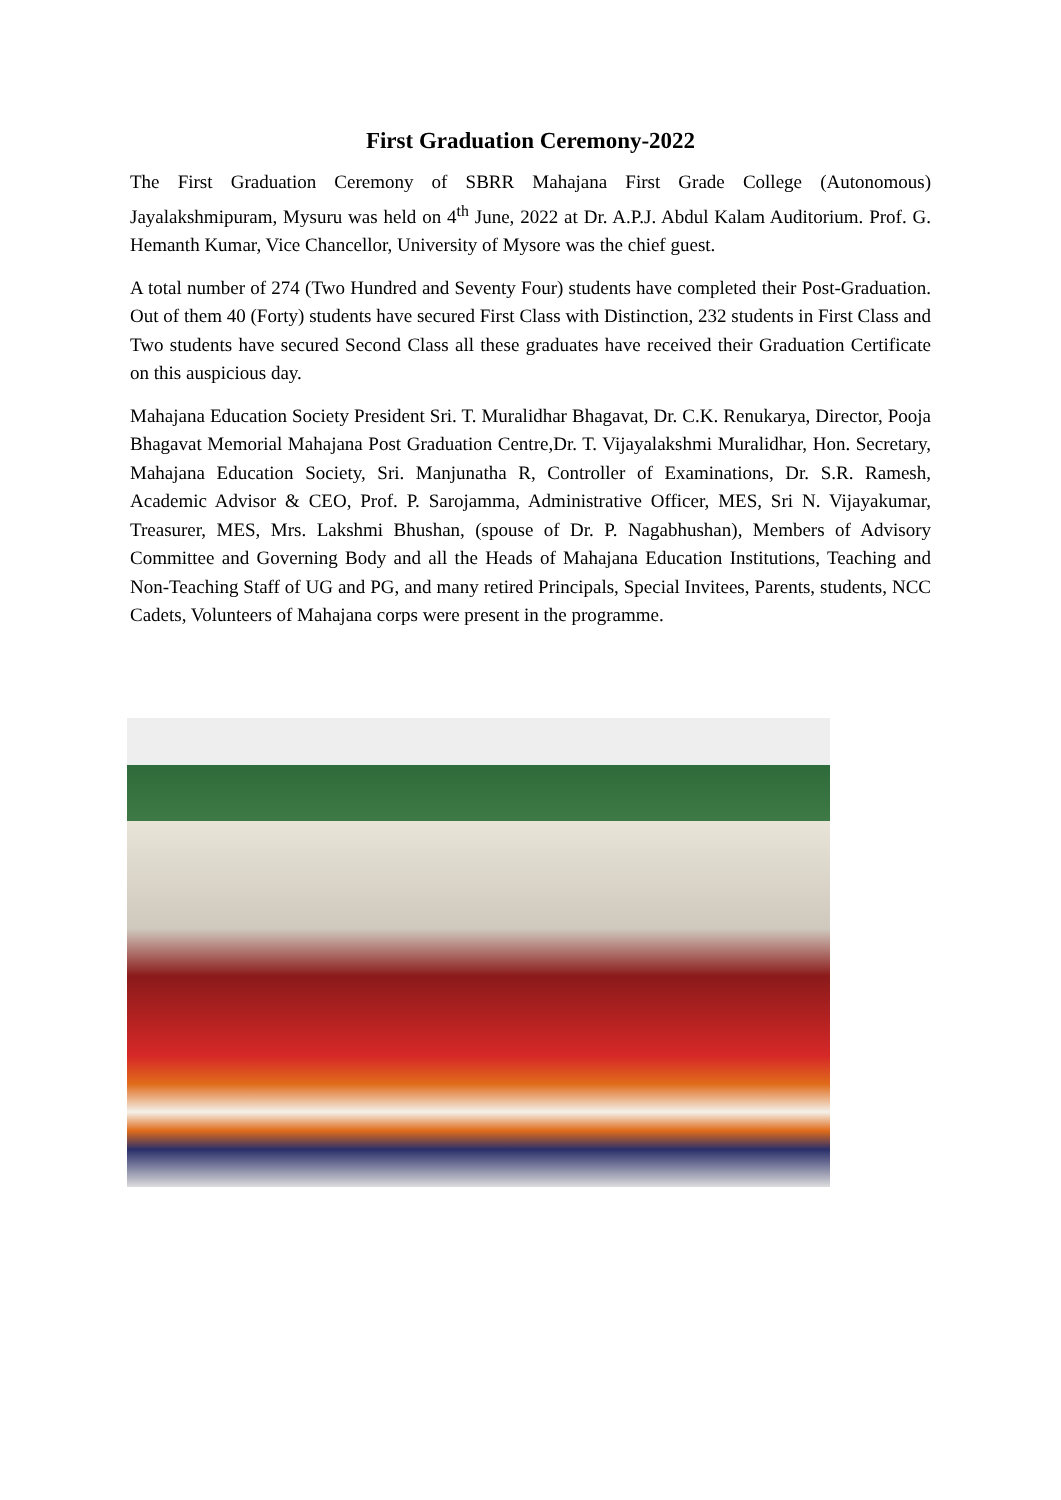First Graduation Ceremony-2022
The First Graduation Ceremony of SBRR Mahajana First Grade College (Autonomous) Jayalakshmipuram, Mysuru was held on 4<sup>th</sup> June, 2022 at Dr. A.P.J. Abdul Kalam Auditorium. Prof. G. Hemanth Kumar, Vice Chancellor, University of Mysore was the chief guest.
A total number of 274 (Two Hundred and Seventy Four) students have completed their Post-Graduation. Out of them 40 (Forty) students have secured First Class with Distinction, 232 students in First Class and Two students have secured Second Class all these graduates have received their Graduation Certificate on this auspicious day.
Mahajana Education Society President Sri. T. Muralidhar Bhagavat, Dr. C.K. Renukarya, Director, Pooja Bhagavat Memorial Mahajana Post Graduation Centre,Dr. T. Vijayalakshmi Muralidhar, Hon. Secretary, Mahajana Education Society, Sri. Manjunatha R, Controller of Examinations, Dr. S.R. Ramesh, Academic Advisor & CEO, Prof. P. Sarojamma, Administrative Officer, MES, Sri N. Vijayakumar, Treasurer, MES, Mrs. Lakshmi Bhushan, (spouse of Dr. P. Nagabhushan), Members of Advisory Committee and Governing Body and all the Heads of Mahajana Education Institutions, Teaching and Non-Teaching Staff of UG and PG, and many retired Principals, Special Invitees, Parents, students, NCC Cadets, Volunteers of Mahajana corps were present in the programme.